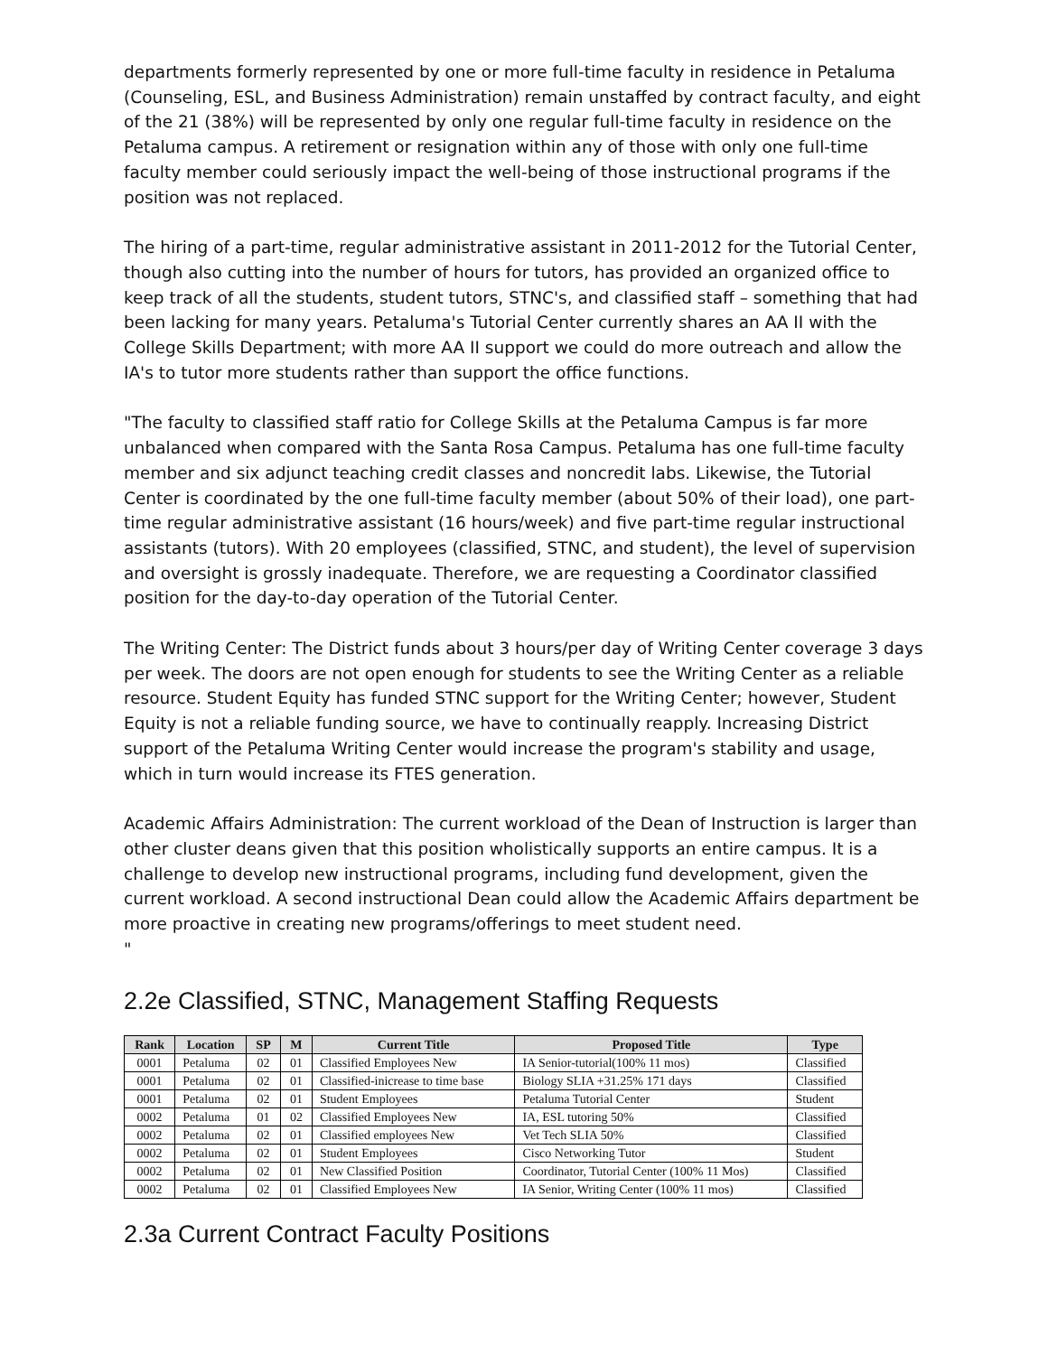departments formerly represented by one or more full-time faculty in residence in Petaluma (Counseling, ESL, and Business Administration) remain unstaffed by contract faculty, and eight of the 21 (38%) will be represented by only one regular full-time faculty in residence on the Petaluma campus. A retirement or resignation within any of those with only one full-time faculty member could seriously impact the well-being of those instructional programs if the position was not replaced.
The hiring of a part-time, regular administrative assistant in 2011-2012 for the Tutorial Center, though also cutting into the number of hours for tutors, has provided an organized office to keep track of all the students, student tutors, STNC's, and classified staff – something that had been lacking for many years. Petaluma's Tutorial Center currently shares an AA II with the College Skills Department; with more AA II support we could do more outreach and allow the IA's to tutor more students rather than support the office functions.
"The faculty to classified staff ratio for College Skills at the Petaluma Campus is far more unbalanced when compared with the Santa Rosa Campus. Petaluma has one full-time faculty member and six adjunct teaching credit classes and noncredit labs. Likewise, the Tutorial Center is coordinated by the one full-time faculty member (about 50% of their load), one part-time regular administrative assistant (16 hours/week) and five part-time regular instructional assistants (tutors). With 20 employees (classified, STNC, and student), the level of supervision and oversight is grossly inadequate. Therefore, we are requesting a Coordinator classified position for the day-to-day operation of the Tutorial Center.
The Writing Center: The District funds about 3 hours/per day of Writing Center coverage 3 days per week. The doors are not open enough for students to see the Writing Center as a reliable resource. Student Equity has funded STNC support for the Writing Center; however, Student Equity is not a reliable funding source, we have to continually reapply. Increasing District support of the Petaluma Writing Center would increase the program's stability and usage, which in turn would increase its FTES generation.
Academic Affairs Administration: The current workload of the Dean of Instruction is larger than other cluster deans given that this position wholistically supports an entire campus. It is a challenge to develop new instructional programs, including fund development, given the current workload. A second instructional Dean could allow the Academic Affairs department be more proactive in creating new programs/offerings to meet student need.
"
2.2e Classified, STNC, Management Staffing Requests
| Rank | Location | SP | M | Current Title | Proposed Title | Type |
| --- | --- | --- | --- | --- | --- | --- |
| 0001 | Petaluma | 02 | 01 | Classified Employees New | IA Senior-tutorial(100% 11 mos) | Classified |
| 0001 | Petaluma | 02 | 01 | Classified-inicrease to time base | Biology SLIA +31.25% 171 days | Classified |
| 0001 | Petaluma | 02 | 01 | Student Employees | Petaluma Tutorial Center | Student |
| 0002 | Petaluma | 01 | 02 | Classified Employees New | IA, ESL tutoring 50% | Classified |
| 0002 | Petaluma | 02 | 01 | Classified employees New | Vet Tech SLIA 50% | Classified |
| 0002 | Petaluma | 02 | 01 | Student Employees | Cisco Networking Tutor | Student |
| 0002 | Petaluma | 02 | 01 | New Classified Position | Coordinator, Tutorial Center (100% 11 Mos) | Classified |
| 0002 | Petaluma | 02 | 01 | Classified Employees New | IA Senior, Writing Center (100% 11 mos) | Classified |
2.3a Current Contract Faculty Positions